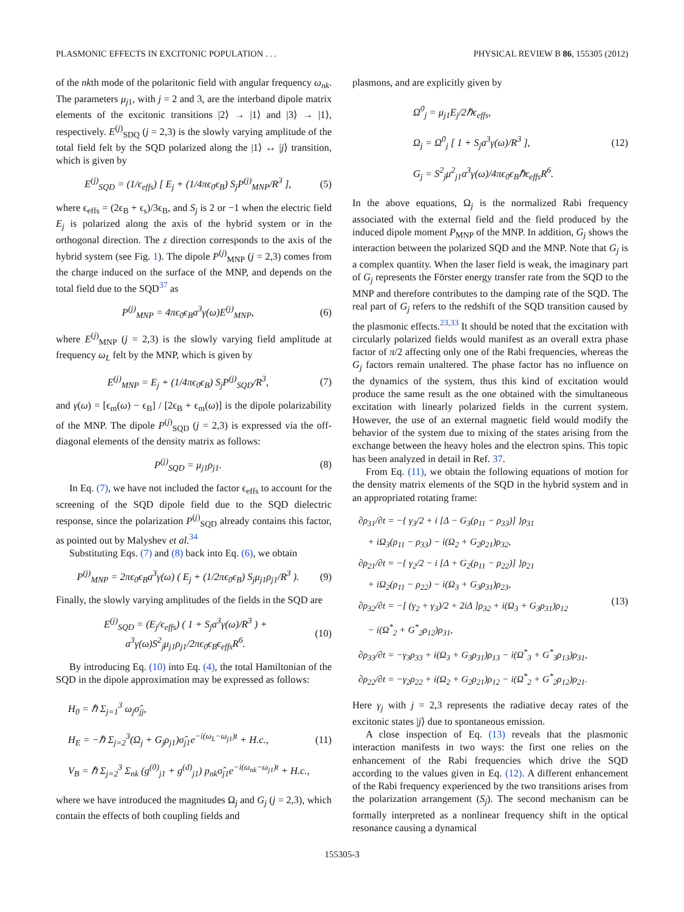PLASMONIC EFFECTS IN EXCITONIC POPULATION . . . PHYSICAL REVIEW B 86, 155305 (2012)
of the nkth mode of the polaritonic field with angular frequency ω<sub>nk</sub>. The parameters μ<sub>j</sub><sub>1</sub>, with j = 2 and 3, are the interband dipole matrix elements of the excitonic transitions |2⟩ → |1⟩ and |3⟩ → |1⟩, respectively. E<sup>(j)</sup><sub>SDQ</sub> (j = 2,3) is the slowly varying amplitude of the total field felt by the SQD polarized along the |1⟩ ↔ |j⟩ transition, which is given by
E<sup>(j)</sup><sub>SQD</sub> = (1/ϵ<sub>effs</sub>) [ E<sub>j</sub> + (1/4πϵ<sub>0</sub>ϵ<sub>B</sub>) S<sub>j</sub>P<sup>(j)</sup><sub>MNP</sub>/R<sup>3</sup> ], (5)
where ϵ<sub>effs</sub> = (2ϵ<sub>B</sub> + ϵ<sub>s</sub>)/3ϵ<sub>B</sub>, and S<sub>j</sub> is 2 or −1 when the electric field E<sub>j</sub> is polarized along the axis of the hybrid system or in the orthogonal direction. The z direction corresponds to the axis of the hybrid system (see Fig. 1). The dipole P<sup>(j)</sup><sub>MNP</sub> (j = 2,3) comes from the charge induced on the surface of the MNP, and depends on the total field due to the SQD<sup>37</sup> as
P<sup>(j)</sup><sub>MNP</sub> = 4πϵ<sub>0</sub>ϵ<sub>B</sub>a<sup>3</sup>γ(ω)E<sup>(j)</sup><sub>MNP</sub>, (6)
where E<sup>(j)</sup><sub>MNP</sub> (j = 2,3) is the slowly varying field amplitude at frequency ω<sub>L</sub> felt by the MNP, which is given by
E<sup>(j)</sup><sub>MNP</sub> = E<sub>j</sub> + (1/4πϵ<sub>0</sub>ϵ<sub>B</sub>) S<sub>j</sub>P<sup>(j)</sup><sub>SQD</sub>/R<sup>3</sup>, (7)
and γ(ω) = [ϵ<sub>m</sub>(ω) − ϵ<sub>B</sub>] / [2ϵ<sub>B</sub> + ϵ<sub>m</sub>(ω)] is the dipole polarizability of the MNP. The dipole P<sup>(j)</sup><sub>SQD</sub> (j = 2,3) is expressed via the off-diagonal elements of the density matrix as follows:
P<sup>(j)</sup><sub>SQD</sub> = μ<sub>j1</sub>ρ<sub>j1</sub>. (8)
In Eq. (7), we have not included the factor ϵ<sub>effs</sub> to account for the screening of the SQD dipole field due to the SQD dielectric response, since the polarization P<sup>(j)</sup><sub>SQD</sub> already contains this factor, as pointed out by Malyshev et al.<sup>34</sup>
Substituting Eqs. (7) and (8) back into Eq. (6), we obtain
P<sup>(j)</sup><sub>MNP</sub> = 2πϵ<sub>0</sub>ϵ<sub>B</sub>a<sup>3</sup>γ(ω) ( E<sub>j</sub> + (1/2πϵ<sub>0</sub>ϵ<sub>B</sub>) S<sub>j</sub>μ<sub>j1</sub>ρ<sub>j1</sub>/R<sup>3</sup> ). (9)
Finally, the slowly varying amplitudes of the fields in the SQD are
E<sup>(j)</sup><sub>SQD</sub> = (E<sub>j</sub>/ϵ<sub>effs</sub>) ( 1 + S<sub>j</sub>a<sup>3</sup>γ(ω)/R<sup>3</sup> ) + a<sup>3</sup>γ(ω)S<sup>2</sup><sub>j</sub>μ<sub>j1</sub>ρ<sub>j1</sub>/2πϵ<sub>0</sub>ϵ<sub>B</sub>ϵ<sub>effs</sub>R<sup>6</sup>. (10)
By introducing Eq. (10) into Eq. (4), the total Hamiltonian of the SQD in the dipole approximation may be expressed as follows:
H<sub>0</sub> = ℏ Σ<sub>j=1</sub><sup>3</sup> ω<sub>j</sub>σ̂<sub>jj</sub>,
H<sub>E</sub> = −ℏ Σ<sub>j=2</sub><sup>3</sup>(Ω<sub>j</sub> + G<sub>j</sub>ρ<sub>j1</sub>)σ̂<sub>j1</sub>e<sup>−i(ω<sub>L</sub>−ω<sub>j1</sub>)t</sup> + H.c.,
V<sub>B</sub> = ℏ Σ<sub>j=2</sub><sup>3</sup> Σ<sub>nk</sub> (g<sup>(0)</sup><sub>j1</sub> + g<sup>(d)</sup><sub>j1</sub>) p<sub>nk</sub>σ̂<sub>j1</sub>e<sup>−i(ω<sub>nk</sub>−ω<sub>j1</sub>)t</sup> + H.c., (11)
where we have introduced the magnitudes Ω<sub>j</sub> and G<sub>j</sub> (j = 2,3), which contain the effects of both coupling fields and
plasmons, and are explicitly given by
Ω<sup>0</sup><sub>j</sub> = μ<sub>j1</sub>E<sub>j</sub>/2ℏϵ<sub>effs</sub>,
Ω<sub>j</sub> = Ω<sup>0</sup><sub>j</sub> [ 1 + S<sub>j</sub>a<sup>3</sup>γ(ω)/R<sup>3</sup> ],
G<sub>j</sub> = S<sup>2</sup><sub>j</sub>μ<sup>2</sup><sub>j1</sub>a<sup>3</sup>γ(ω)/4πϵ<sub>0</sub>ϵ<sub>B</sub>ℏϵ<sub>effs</sub>R<sup>6</sup>. (12)
In the above equations, Ω<sub>j</sub> is the normalized Rabi frequency associated with the external field and the field produced by the induced dipole moment P<sub>MNP</sub> of the MNP. In addition, G<sub>j</sub> shows the interaction between the polarized SQD and the MNP. Note that G<sub>j</sub> is a complex quantity. When the laser field is weak, the imaginary part of G<sub>j</sub> represents the Förster energy transfer rate from the SQD to the MNP and therefore contributes to the damping rate of the SQD. The real part of G<sub>j</sub> refers to the redshift of the SQD transition caused by the plasmonic effects.<sup>23,33</sup> It should be noted that the excitation with circularly polarized fields would manifest as an overall extra phase factor of π/2 affecting only one of the Rabi frequencies, whereas the G<sub>j</sub> factors remain unaltered. The phase factor has no influence on the dynamics of the system, thus this kind of excitation would produce the same result as the one obtained with the simultaneous excitation with linearly polarized fields in the current system. However, the use of an external magnetic field would modify the behavior of the system due to mixing of the states arising from the exchange between the heavy holes and the electron spins. This topic has been analyzed in detail in Ref. 37.
From Eq. (11), we obtain the following equations of motion for the density matrix elements of the SQD in the hybrid system and in an appropriated rotating frame:
∂ρ<sub>31</sub>/∂t = −{ γ<sub>3</sub>/2 + i [Δ − G<sub>3</sub>(ρ<sub>11</sub> − ρ<sub>33</sub>)] }ρ<sub>31</sub>
+ iΩ<sub>3</sub>(ρ<sub>11</sub> − ρ<sub>33</sub>) − i(Ω<sub>2</sub> + G<sub>2</sub>ρ<sub>21</sub>)ρ<sub>32</sub>,
∂ρ<sub>21</sub>/∂t = −{ γ<sub>2</sub>/2 − i [Δ + G<sub>2</sub>(ρ<sub>11</sub> − ρ<sub>22</sub>)] }ρ<sub>21</sub>
+ iΩ<sub>2</sub>(ρ<sub>11</sub> − ρ<sub>22</sub>) − i(Ω<sub>3</sub> + G<sub>3</sub>ρ<sub>31</sub>)ρ<sub>23</sub>,
∂ρ<sub>32</sub>/∂t = −[ (γ<sub>2</sub> + γ<sub>3</sub>)/2 + 2iΔ ]ρ<sub>32</sub> + i(Ω<sub>3</sub> + G<sub>3</sub>ρ<sub>31</sub>)ρ<sub>12</sub>
− i(Ω<sup>*</sup><sub>2</sub> + G<sup>*</sup><sub>2</sub>ρ<sub>12</sub>)ρ<sub>31</sub>,
∂ρ<sub>33</sub>/∂t = −γ<sub>3</sub>ρ<sub>33</sub> + i(Ω<sub>3</sub> + G<sub>3</sub>ρ<sub>31</sub>)ρ<sub>13</sub> − i(Ω<sup>*</sup><sub>3</sub> + G<sup>*</sup><sub>3</sub>ρ<sub>13</sub>)ρ<sub>31</sub>,
∂ρ<sub>22</sub>/∂t = −γ<sub>2</sub>ρ<sub>22</sub> + i(Ω<sub>2</sub> + G<sub>2</sub>ρ<sub>21</sub>)ρ<sub>12</sub> − i(Ω<sup>*</sup><sub>2</sub> + G<sup>*</sup><sub>2</sub>ρ<sub>12</sub>)ρ<sub>21</sub>. (13)
Here γ<sub>j</sub> with j = 2,3 represents the radiative decay rates of the excitonic states |j⟩ due to spontaneous emission.
A close inspection of Eq. (13) reveals that the plasmonic interaction manifests in two ways: the first one relies on the enhancement of the Rabi frequencies which drive the SQD according to the values given in Eq. (12). A different enhancement of the Rabi frequency experienced by the two transitions arises from the polarization arrangement (S<sub>j</sub>). The second mechanism can be formally interpreted as a nonlinear frequency shift in the optical resonance causing a dynamical
155305-3